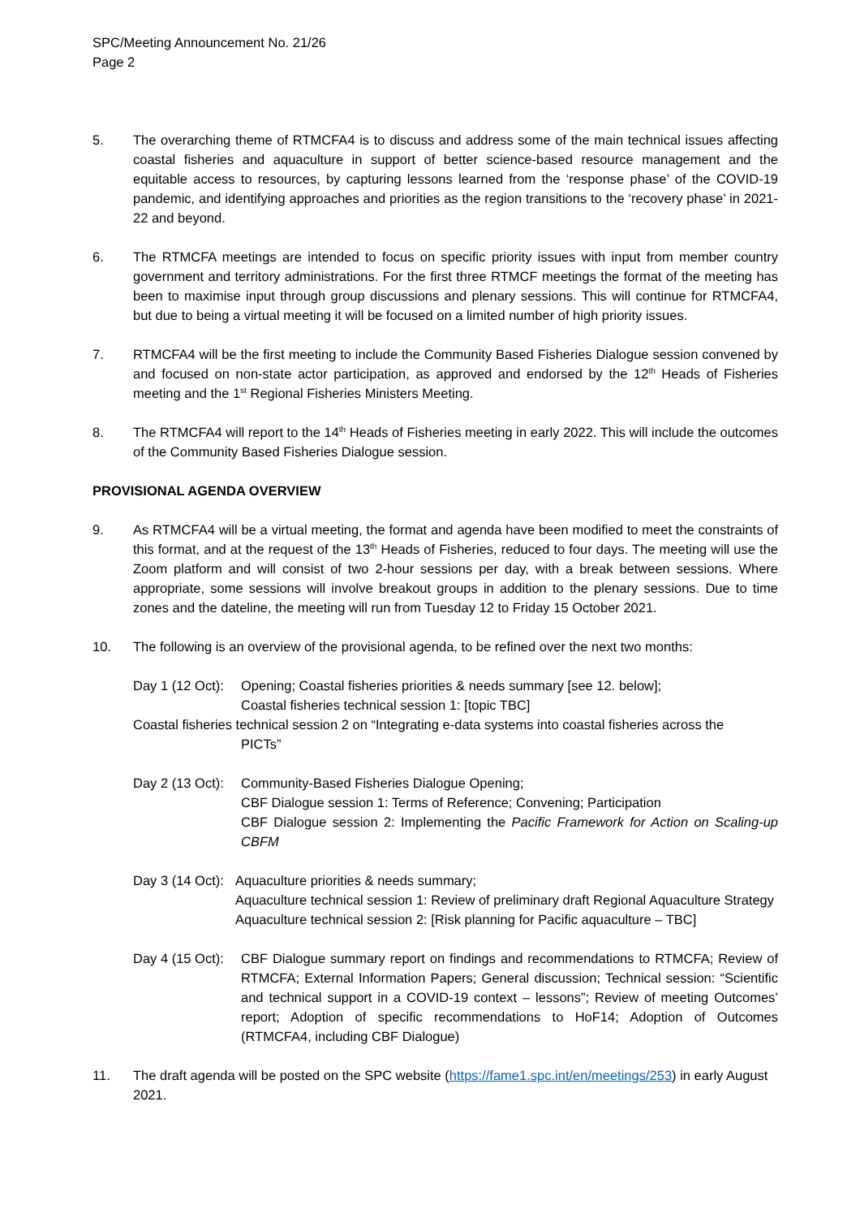SPC/Meeting Announcement No. 21/26
Page 2
5. The overarching theme of RTMCFA4 is to discuss and address some of the main technical issues affecting coastal fisheries and aquaculture in support of better science-based resource management and the equitable access to resources, by capturing lessons learned from the ‘response phase’ of the COVID-19 pandemic, and identifying approaches and priorities as the region transitions to the ‘recovery phase’ in 2021-22 and beyond.
6. The RTMCFA meetings are intended to focus on specific priority issues with input from member country government and territory administrations. For the first three RTMCF meetings the format of the meeting has been to maximise input through group discussions and plenary sessions. This will continue for RTMCFA4, but due to being a virtual meeting it will be focused on a limited number of high priority issues.
7. RTMCFA4 will be the first meeting to include the Community Based Fisheries Dialogue session convened by and focused on non-state actor participation, as approved and endorsed by the 12<sup>th</sup> Heads of Fisheries meeting and the 1<sup>st</sup> Regional Fisheries Ministers Meeting.
8. The RTMCFA4 will report to the 14<sup>th</sup> Heads of Fisheries meeting in early 2022. This will include the outcomes of the Community Based Fisheries Dialogue session.
PROVISIONAL AGENDA OVERVIEW
9. As RTMCFA4 will be a virtual meeting, the format and agenda have been modified to meet the constraints of this format, and at the request of the 13<sup>th</sup> Heads of Fisheries, reduced to four days. The meeting will use the Zoom platform and will consist of two 2-hour sessions per day, with a break between sessions. Where appropriate, some sessions will involve breakout groups in addition to the plenary sessions. Due to time zones and the dateline, the meeting will run from Tuesday 12 to Friday 15 October 2021.
10. The following is an overview of the provisional agenda, to be refined over the next two months:
Day 1 (12 Oct):
Opening; Coastal fisheries priorities & needs summary [see 12. below];
Coastal fisheries technical session 1: [topic TBC]
Coastal fisheries technical session 2 on “Integrating e-data systems into coastal fisheries across the
PICTs”
Day 2 (13 Oct):
Community-Based Fisheries Dialogue Opening;
CBF Dialogue session 1: Terms of Reference; Convening; Participation
CBF Dialogue session 2: Implementing the Pacific Framework for Action on Scaling-up CBFM
Day 3 (14 Oct):
Aquaculture priorities & needs summary;
Aquaculture technical session 1: Review of preliminary draft Regional Aquaculture Strategy
Aquaculture technical session 2: [Risk planning for Pacific aquaculture – TBC]
Day 4 (15 Oct):
CBF Dialogue summary report on findings and recommendations to RTMCFA; Review of RTMCFA; External Information Papers; General discussion; Technical session: “Scientific and technical support in a COVID-19 context – lessons”; Review of meeting Outcomes’ report; Adoption of specific recommendations to HoF14; Adoption of Outcomes (RTMCFA4, including CBF Dialogue)
11. The draft agenda will be posted on the SPC website (https://fame1.spc.int/en/meetings/253) in early August 2021.